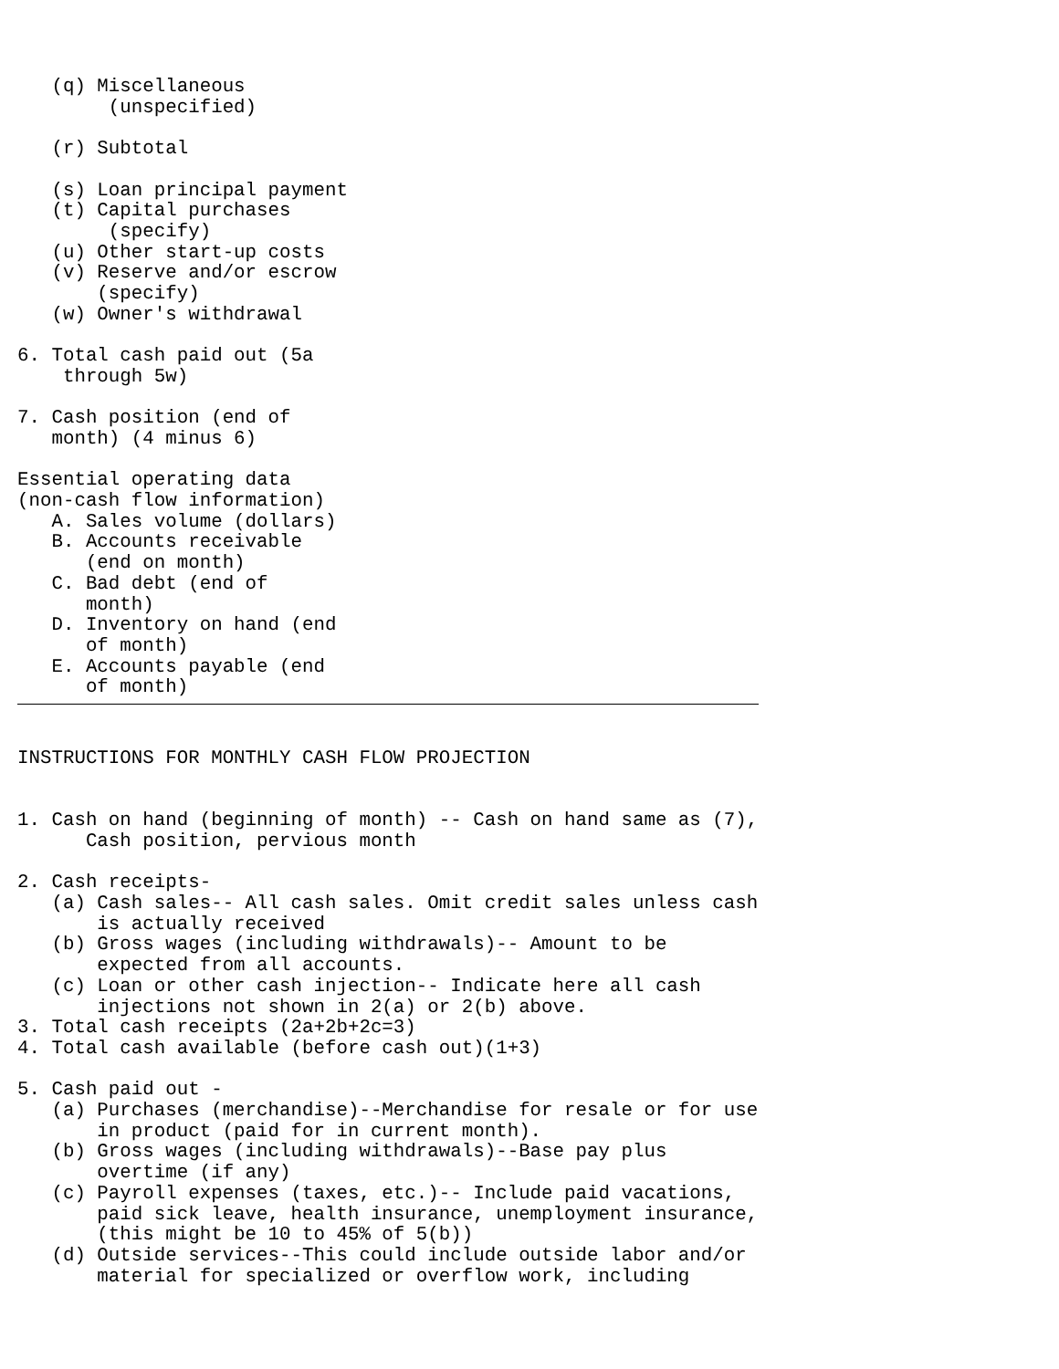(q) Miscellaneous
        (unspecified)

   (r) Subtotal

   (s) Loan principal payment
   (t) Capital purchases
        (specify)
   (u) Other start-up costs
   (v) Reserve and/or escrow
       (specify)
   (w) Owner's withdrawal

6. Total cash paid out (5a
    through 5w)

7. Cash position (end of
   month) (4 minus 6)

Essential operating data
(non-cash flow information)
   A. Sales volume (dollars)
   B. Accounts receivable
      (end on month)
   C. Bad debt (end of
      month)
   D. Inventory on hand (end
      of month)
   E. Accounts payable (end
      of month)
INSTRUCTIONS FOR MONTHLY CASH FLOW PROJECTION


1. Cash on hand (beginning of month) -- Cash on hand same as (7),
      Cash position, pervious month

2. Cash receipts-
   (a) Cash sales-- All cash sales. Omit credit sales unless cash
       is actually received
   (b) Gross wages (including withdrawals)-- Amount to be
       expected from all accounts.
   (c) Loan or other cash injection-- Indicate here all cash
       injections not shown in 2(a) or 2(b) above.
3. Total cash receipts (2a+2b+2c=3)
4. Total cash available (before cash out)(1+3)

5. Cash paid out -
   (a) Purchases (merchandise)--Merchandise for resale or for use
       in product (paid for in current month).
   (b) Gross wages (including withdrawals)--Base pay plus
       overtime (if any)
   (c) Payroll expenses (taxes, etc.)-- Include paid vacations,
       paid sick leave, health insurance, unemployment insurance,
       (this might be 10 to 45% of 5(b))
   (d) Outside services--This could include outside labor and/or
       material for specialized or overflow work, including